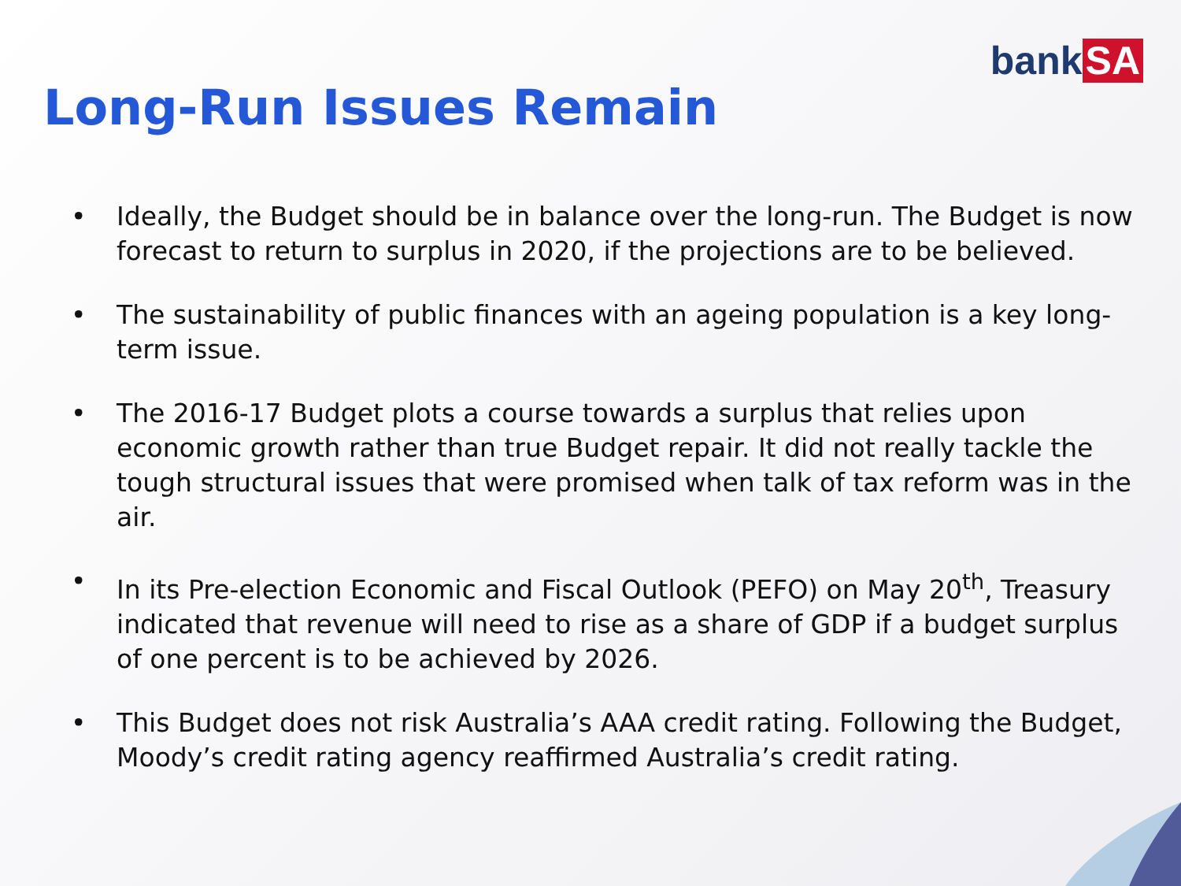bank SA
Long-Run Issues Remain
• Ideally, the Budget should be in balance over the long-run. The Budget is now forecast to return to surplus in 2020, if the projections are to be believed.
• The sustainability of public finances with an ageing population is a key long-term issue.
• The 2016-17 Budget plots a course towards a surplus that relies upon economic growth rather than true Budget repair. It did not really tackle the tough structural issues that were promised when talk of tax reform was in the air.
• In its Pre-election Economic and Fiscal Outlook (PEFO) on May 20<sup>th</sup>, Treasury indicated that revenue will need to rise as a share of GDP if a budget surplus of one percent is to be achieved by 2026.
• This Budget does not risk Australia’s AAA credit rating. Following the Budget, Moody’s credit rating agency reaffirmed Australia’s credit rating.